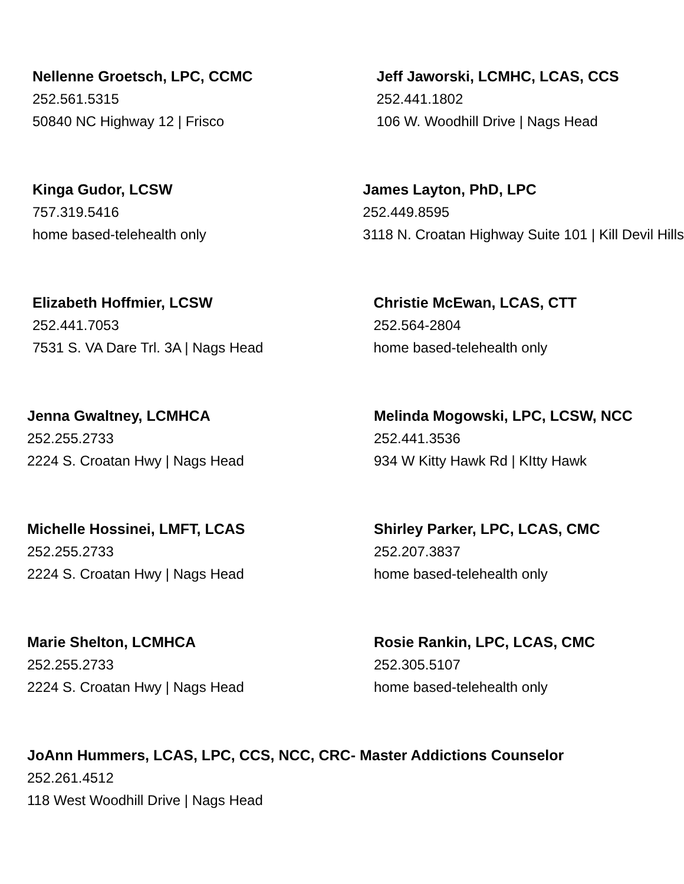Nellenne Groetsch, LPC, CCMC
252.561.5315
50840 NC Highway 12 | Frisco
Jeff Jaworski, LCMHC, LCAS, CCS
252.441.1802
106 W. Woodhill Drive | Nags Head
Kinga Gudor, LCSW
757.319.5416
home based-telehealth only
James Layton, PhD, LPC
252.449.8595
3118 N. Croatan Highway Suite 101 | Kill Devil Hills
Elizabeth Hoffmier, LCSW
252.441.7053
7531 S. VA Dare Trl. 3A | Nags Head
Christie McEwan, LCAS, CTT
252.564-2804
home based-telehealth only
Jenna Gwaltney, LCMHCA
252.255.2733
2224 S. Croatan Hwy | Nags Head
Melinda Mogowski, LPC, LCSW, NCC
252.441.3536
934 W Kitty Hawk Rd | KItty Hawk
Michelle Hossinei, LMFT, LCAS
252.255.2733
2224 S. Croatan Hwy | Nags Head
Shirley Parker, LPC, LCAS, CMC
252.207.3837
home based-telehealth only
Marie Shelton, LCMHCA
252.255.2733
2224 S. Croatan Hwy | Nags Head
Rosie Rankin, LPC, LCAS, CMC
252.305.5107
home based-telehealth only
JoAnn Hummers, LCAS, LPC, CCS, NCC, CRC- Master Addictions Counselor
252.261.4512
118 West Woodhill Drive | Nags Head